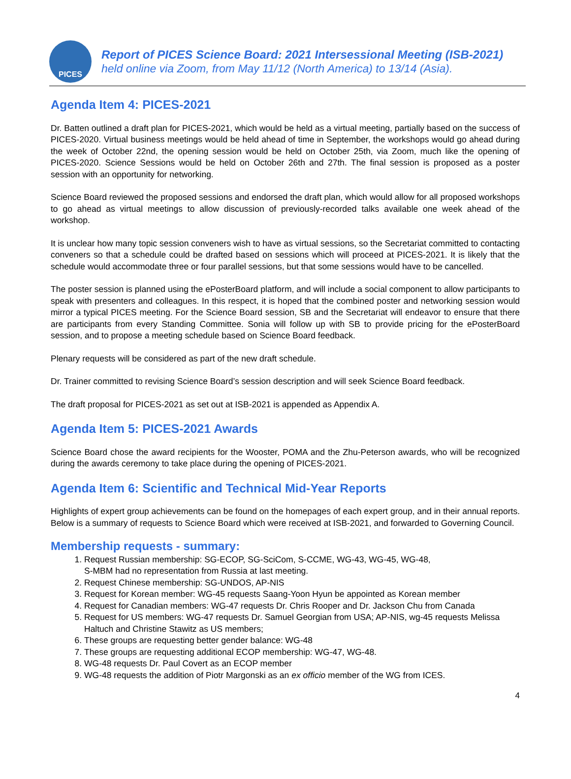PICES
Report of PICES Science Board: 2021 Intersessional Meeting (ISB-2021)
held online via Zoom, from May 11/12 (North America) to 13/14 (Asia).
Agenda Item 4: PICES-2021
Dr. Batten outlined a draft plan for PICES-2021, which would be held as a virtual meeting, partially based on the success of PICES-2020. Virtual business meetings would be held ahead of time in September, the workshops would go ahead during the week of October 22nd, the opening session would be held on October 25th, via Zoom, much like the opening of PICES-2020. Science Sessions would be held on October 26th and 27th. The final session is proposed as a poster session with an opportunity for networking.
Science Board reviewed the proposed sessions and endorsed the draft plan, which would allow for all proposed workshops to go ahead as virtual meetings to allow discussion of previously-recorded talks available one week ahead of the workshop.
It is unclear how many topic session conveners wish to have as virtual sessions, so the Secretariat committed to contacting conveners so that a schedule could be drafted based on sessions which will proceed at PICES-2021. It is likely that the schedule would accommodate three or four parallel sessions, but that some sessions would have to be cancelled.
The poster session is planned using the ePosterBoard platform, and will include a social component to allow participants to speak with presenters and colleagues. In this respect, it is hoped that the combined poster and networking session would mirror a typical PICES meeting. For the Science Board session, SB and the Secretariat will endeavor to ensure that there are participants from every Standing Committee. Sonia will follow up with SB to provide pricing for the ePosterBoard session, and to propose a meeting schedule based on Science Board feedback.
Plenary requests will be considered as part of the new draft schedule.
Dr. Trainer committed to revising Science Board’s session description and will seek Science Board feedback.
The draft proposal for PICES-2021 as set out at ISB-2021 is appended as Appendix A.
Agenda Item 5: PICES-2021 Awards
Science Board chose the award recipients for the Wooster, POMA and the Zhu-Peterson awards, who will be recognized during the awards ceremony to take place during the opening of PICES-2021.
Agenda Item 6: Scientific and Technical Mid-Year Reports
Highlights of expert group achievements can be found on the homepages of each expert group, and in their annual reports. Below is a summary of requests to Science Board which were received at ISB-2021, and forwarded to Governing Council.
Membership requests - summary:
1. Request Russian membership: SG-ECOP, SG-SciCom, S-CCME, WG-43, WG-45, WG-48,
S-MBM had no representation from Russia at last meeting.
2. Request Chinese membership: SG-UNDOS, AP-NIS
3. Request for Korean member: WG-45 requests Saang-Yoon Hyun be appointed as Korean member
4. Request for Canadian members: WG-47 requests Dr. Chris Rooper and Dr. Jackson Chu from Canada
5. Request for US members: WG-47 requests Dr. Samuel Georgian from USA; AP-NIS, wg-45 requests Melissa Haltuch and Christine Stawitz as US members;
6. These groups are requesting better gender balance: WG-48
7. These groups are requesting additional ECOP membership: WG-47, WG-48.
8. WG-48 requests Dr. Paul Covert as an ECOP member
9. WG-48 requests the addition of Piotr Margonski as an ex officio member of the WG from ICES.
4